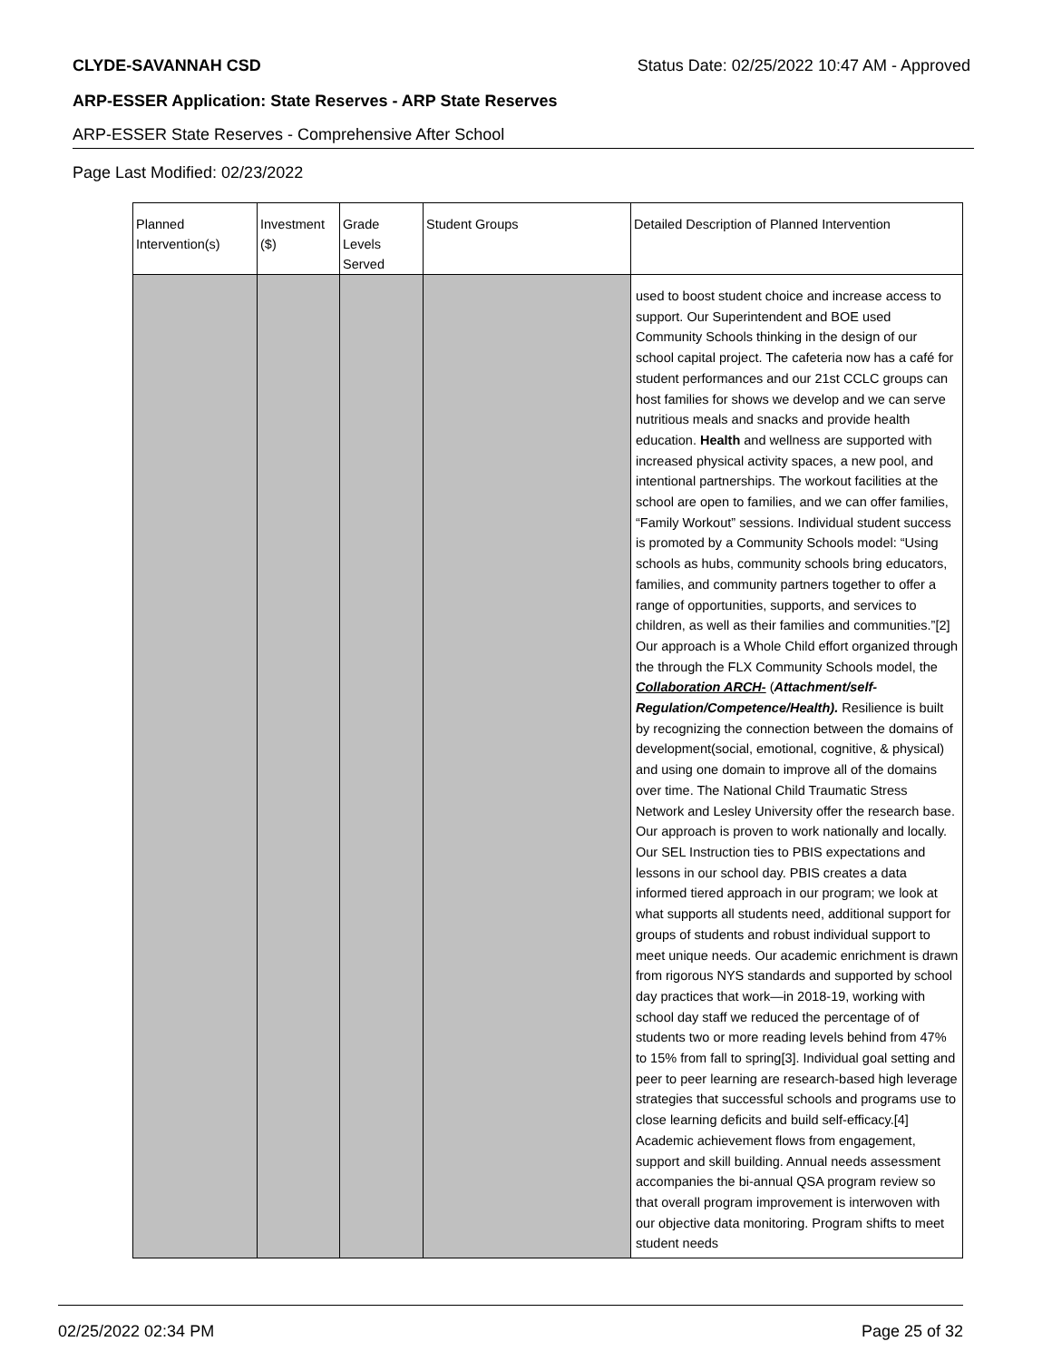CLYDE-SAVANNAH CSD Status Date: 02/25/2022 10:47 AM - Approved
ARP-ESSER Application: State Reserves - ARP State Reserves
ARP-ESSER State Reserves - Comprehensive After School
Page Last Modified: 02/23/2022
| Planned Intervention(s) | Investment ($) | Grade Levels Served | Student Groups | Detailed Description of Planned Intervention |
| --- | --- | --- | --- | --- |
| | | | | used to boost student choice and increase access to support. Our Superintendent and BOE used Community Schools thinking in the design of our school capital project. The cafeteria now has a café for student performances and our 21st CCLC groups can host families for shows we develop and we can serve nutritious meals and snacks and provide health education. Health and wellness are supported with increased physical activity spaces, a new pool, and intentional partnerships. The workout facilities at the school are open to families, and we can offer families, “Family Workout” sessions. Individual student success is promoted by a Community Schools model: “Using schools as hubs, community schools bring educators, families, and community partners together to offer a range of opportunities, supports, and services to children, as well as their families and communities.”[2] Our approach is a Whole Child effort organized through the through the FLX Community Schools model, the Collaboration ARCH- ( Attachment/self-Regulation/Competence/Health). Resilience is built by recognizing the connection between the domains of development(social, emotional, cognitive, & physical) and using one domain to improve all of the domains over time. The National Child Traumatic Stress Network and Lesley University offer the research base. Our approach is proven to work nationally and locally. Our SEL Instruction ties to PBIS expectations and lessons in our school day. PBIS creates a data informed tiered approach in our program; we look at what supports all students need, additional support for groups of students and robust individual support to meet unique needs. Our academic enrichment is drawn from rigorous NYS standards and supported by school day practices that work—in 2018-19, working with school day staff we reduced the percentage of of students two or more reading levels behind from 47% to 15% from fall to spring[3]. Individual goal setting and peer to peer learning are research-based high leverage strategies that successful schools and programs use to close learning deficits and build self-efficacy.[4] Academic achievement flows from engagement, support and skill building. Annual needs assessment accompanies the bi-annual QSA program review so that overall program improvement is interwoven with our objective data monitoring. Program shifts to meet student needs |
02/25/2022 02:34 PM Page 25 of 32